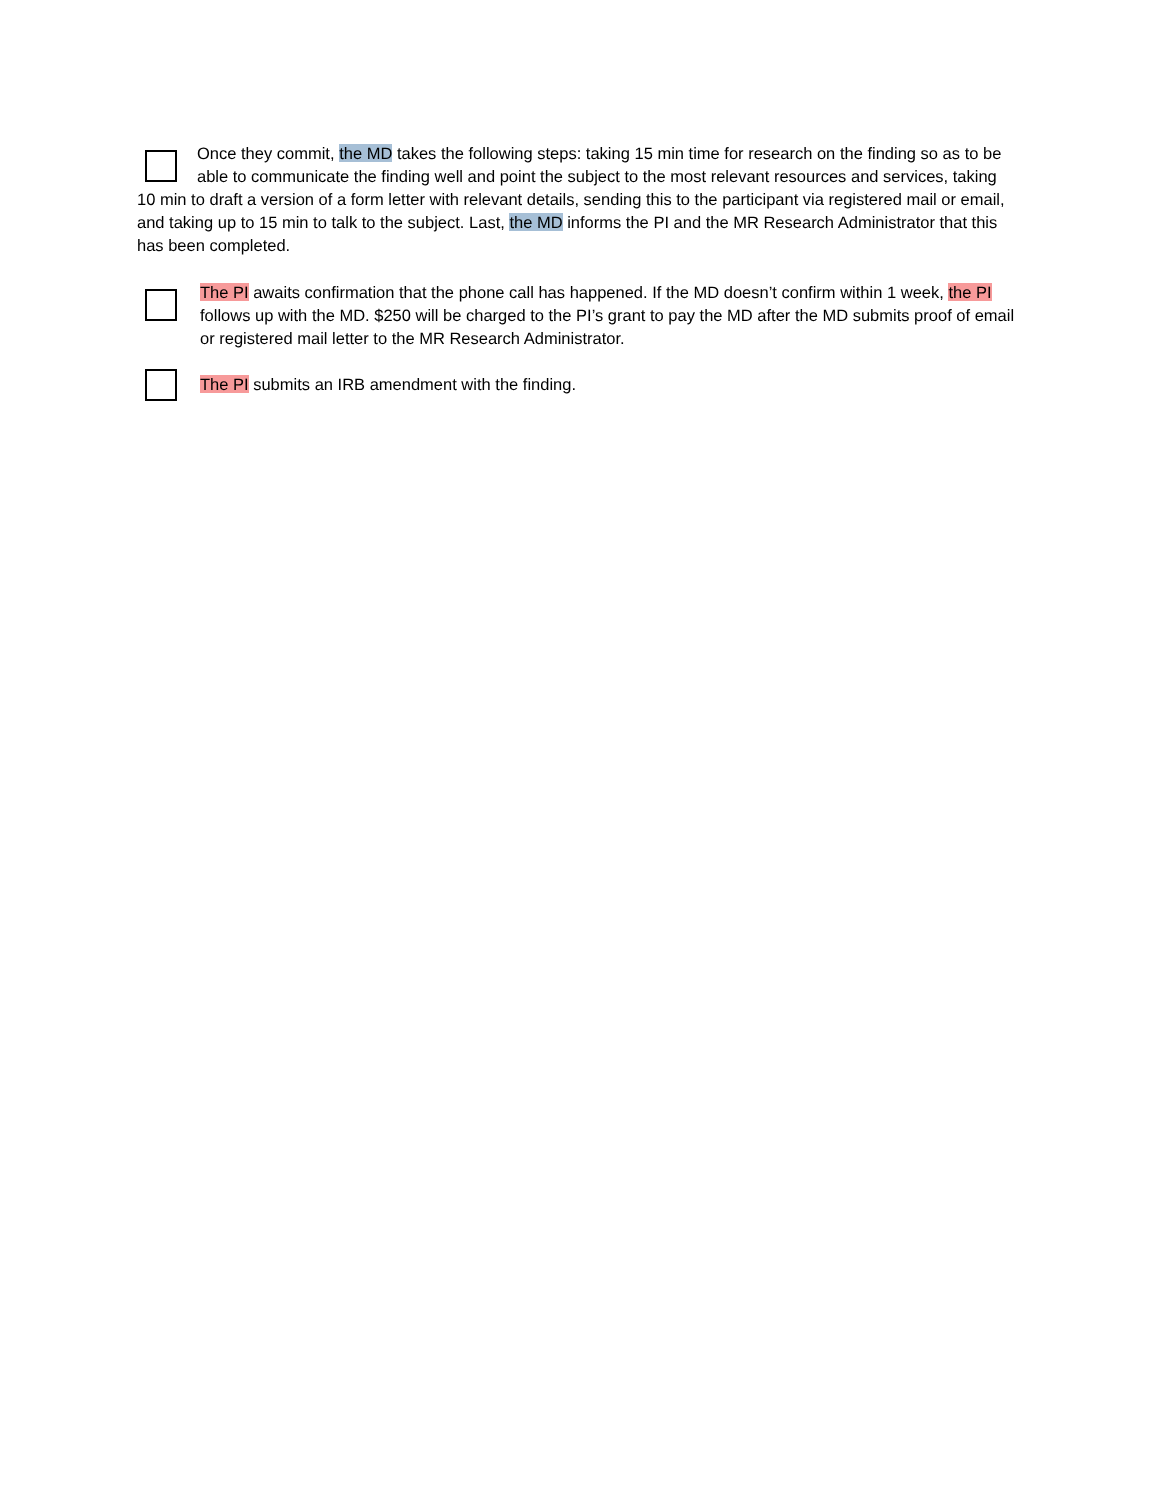Once they commit, the MD takes the following steps: taking 15 min time for research on the finding so as to be able to communicate the finding well and point the subject to the most relevant resources and services, taking 10 min to draft a version of a form letter with relevant details, sending this to the participant via registered mail or email, and taking up to 15 min to talk to the subject. Last, the MD informs the PI and the MR Research Administrator that this has been completed.
The PI awaits confirmation that the phone call has happened. If the MD doesn’t confirm within 1 week, the PI follows up with the MD. $250 will be charged to the PI’s grant to pay the MD after the MD submits proof of email or registered mail letter to the MR Research Administrator.
The PI submits an IRB amendment with the finding.